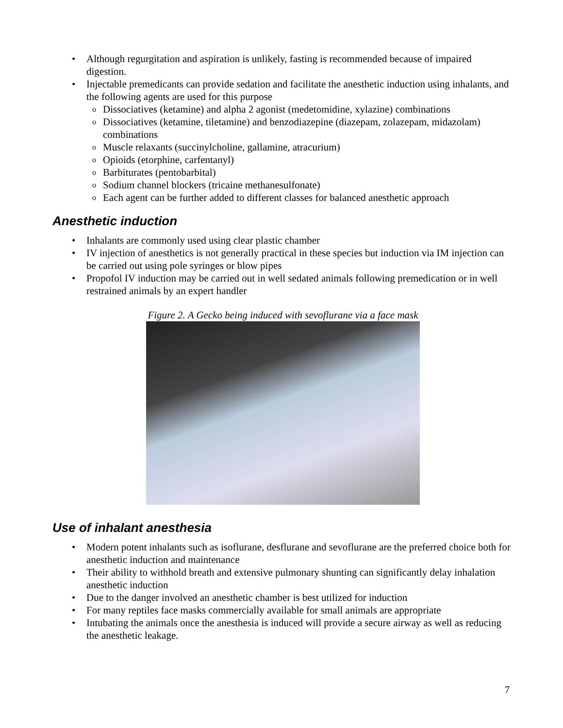Although regurgitation and aspiration is unlikely, fasting is recommended because of impaired digestion.
Injectable premedicants can provide sedation and facilitate the anesthetic induction using inhalants, and the following agents are used for this purpose
Dissociatives (ketamine) and alpha 2 agonist (medetomidine, xylazine) combinations
Dissociatives (ketamine, tiletamine) and benzodiazepine (diazepam, zolazepam, midazolam) combinations
Muscle relaxants (succinylcholine, gallamine, atracurium)
Opioids (etorphine, carfentanyl)
Barbiturates (pentobarbital)
Sodium channel blockers (tricaine methanesulfonate)
Each agent can be further added to different classes for balanced anesthetic approach
Anesthetic induction
Inhalants are commonly used using clear plastic chamber
IV injection of anesthetics is not generally practical in these species but induction via IM injection can be carried out using pole syringes or blow pipes
Propofol IV induction may be carried out in well sedated animals following premedication or in well restrained animals by an expert handler
Figure 2. A Gecko being induced with sevoflurane via a face mask
Use of inhalant anesthesia
Modern potent inhalants such as isoflurane, desflurane and sevoflurane are the preferred choice both for anesthetic induction and maintenance
Their ability to withhold breath and extensive pulmonary shunting can significantly delay inhalation anesthetic induction
Due to the danger involved an anesthetic chamber is best utilized for induction
For many reptiles face masks commercially available for small animals are appropriate
Intubating the animals once the anesthesia is induced will provide a secure airway as well as reducing the anesthetic leakage.
7